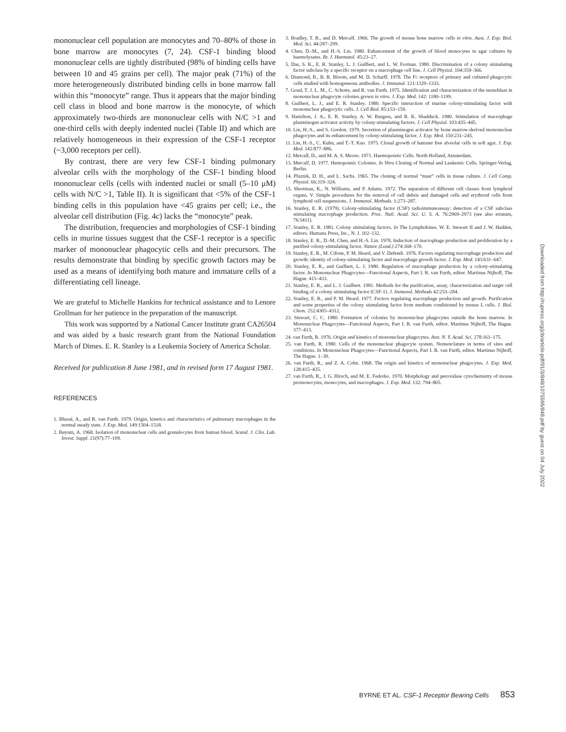mononuclear cell population are monocytes and 70–80% of those in bone marrow are monocytes (7, 24). CSF-1 binding blood mononuclear cells are tightly distributed (98% of binding cells have between 10 and 45 grains per cell). The major peak (71%) of the more heterogeneously distributed binding cells in bone marrow fall within this “monocyte” range. Thus it appears that the major binding cell class in blood and bone marrow is the monocyte, of which approximately two-thirds are mononuclear cells with N/C >1 and one-third cells with deeply indented nuclei (Table II) and which are relatively homogeneous in their expression of the CSF-1 receptor (~3,000 receptors per cell).
By contrast, there are very few CSF-1 binding pulmonary alveolar cells with the morphology of the CSF-1 binding blood mononuclear cells (cells with indented nuclei or small (5–10 μM) cells with N/C >1, Table II). It is significant that <5% of the CSF-1 binding cells in this population have <45 grains per cell; i.e., the alveolar cell distribution (Fig. 4c) lacks the “monocyte” peak.
The distribution, frequencies and morphologies of CSF-1 binding cells in murine tissues suggest that the CSF-1 receptor is a specific marker of mononuclear phagocytic cells and their precursors. The results demonstrate that binding by specific growth factors may be used as a means of identifying both mature and immature cells of a differentiating cell lineage.
We are grateful to Michelle Hankins for technical assistance and to Lenore Grollman for her patience in the preparation of the manuscript.
This work was supported by a National Cancer Institute grant CA26504 and was aided by a basic research grant from the National Foundation March of Dimes. E. R. Stanley is a Leukemia Society of America Scholar.
Received for publication 8 June 1981, and in revised form 17 August 1981.
REFERENCES
1. Blussé, A., and R. van Furth. 1979. Origin, kinetics and characteristics of pulmonary macrophages in the normal steady state. J. Exp. Med. 149:1504–1518.
2. Bøyum, A. 1968. Isolation of mononuclear cells and granulocytes from human blood. Scand. J. Clin. Lab. Invest. Suppl. 21(97):77–109.
3. Bradley, T. R., and D. Metcalf. 1966. The growth of mouse bone marrow cells in vitro. Aust. J. Exp. Biol. Med. Sci. 44:287–299.
4. Chen, D.-M., and H.-S. Lin. 1980. Enhancement of the growth of blood monocytes in agar cultures by haemolysates. Br. J. Haematol. 45:23–27.
5. Das, S. K., E. R. Stanley, L. J. Guilbert, and L. W. Forman. 1980. Discrimination of a colony stimulating factor subclass by a specific receptor on a macrophage cell line. J. Cell Physiol. 104:359–366.
6. Diamond, B., B. R. Bloom, and M. D. Scharff. 1978. The Fc receptors of primary and cultured phagocytic cells studied with homogeneous antibodies. J. Immunol. 121:1329–1333.
7. Goud, T. J. L. M., C. Schotte, and R. van Furth. 1975. Identification and characterization of the monoblast in mononuclear phagocyte colonies grown in vitro. J. Exp. Med. 142: 1180–1199.
8. Guilbert, L. J., and E. R. Stanley. 1980. Specific interaction of murine colony-stimulating factor with mononuclear phagocytic cells. J. Cell Biol. 85:153–159.
9. Hamilton, J. A., E. R. Stanley, A. W. Burgess, and R. K. Shadduck. 1980. Stimulation of macrophage plasminogen activator activity by colony-stimulating factors. J. Cell Physiol. 103:435–445.
10. Lin, H.-S., and S. Gordon. 1979. Secretion of plasminogen activator by bone marrow-derived mononuclear phagocytes and its enhancement by colony-stimulating factor. J. Exp. Med. 150:231–245.
11. Lin, H.-S., C. Kuhn, and T.-T. Kuo. 1975. Clonal growth of hamster free alveolar cells in soft agar. J. Exp. Med. 142:877–886.
12. Metcalf, D., and M. A. S. Moore. 1971. Haemopoietic Cells. North Holland, Amsterdam.
13. Metcalf, D. 1977. Hemopoietic Colonies. In Vitro Cloning of Normal and Leukemic Cells. Springer-Verlag, Berlin.
14. Pluznik, D. H., and L. Sachs. 1965. The cloning of normal “mast” cells in tissue culture. J. Cell Comp. Physiol. 66:319–324.
15. Shortman, K., N. Williams, and P. Adams. 1972. The separation of different cell classes from lymphoid organs. V. Simple procedures for the removal of cell debris and damaged cells and erythroid cells from lymphoid cell suspensions. J. Immunol. Methods. 1:273–287.
16. Stanley, E. R. (1979). Colony-stimulating factor (CSF) radioimmunoassay: detection of a CSF subclass stimulating macrophage production. Proc. Natl. Acad. Sci. U. S. A. 76:2969–2973 (see also erratum, 76:5411).
17. Stanley, E. R. 1981. Colony stimulating factors. In The Lymphokines. W. E. Stewart II and J. W. Hadden, editors. Humana Press, Inc., N. J. 102–132.
18. Stanley, E. R., D.-M. Chen, and H.-S. Lin. 1978. Induction of macrophage production and proliferation by a purified colony-stimulating factor. Nature (Lond.) 274:168–170.
19. Stanley, E. R., M. Cifone, P. M. Heard, and V. Defendi. 1976. Factors regulating macrophage production and growth: identity of colony-stimulating factor and macrophage growth factor. J. Exp. Med. 143:631–647.
20. Stanley, E. R., and Guilbert, L. J. 1980. Regulation of macrophage production by a colony-stimulating factor. In Mononuclear Phagocytes—Functional Aspects, Part I. R. van Furth, editor. Martinus Nijhoff, The Hague. 415–433.
21. Stanley, E. R., and L. J. Guilbert. 1981. Methods for the purification, assay, characterization and target cell binding of a colony stimulating factor (CSF-1). J. Immunol. Methods 42:253–284.
22. Stanley, E. R., and P. M. Heard. 1977. Factors regulating macrophage production and growth. Purification and some properties of the colony stimulating factor from medium conditioned by mouse L cells. J. Biol. Chem. 252:4305–4312.
23. Stewart, C. C. 1980. Formation of colonies by mononuclear phagocytes outside the bone marrow. In Mononuclear Phagocytes—Functional Aspects, Part I. R. van Furth, editor. Martinus Nijhoff, The Hague. 377–413.
24. van Furth, R. 1976. Origin and kinetics of mononuclear phagocytes. Ann. N. Y. Acad. Sci. 278:161–175.
25. van Furth, R. 1980. Cells of the mononuclear phagocyte system. Nomenclature in terms of sites and conditions. In Mononuclear Phagocytes—Functional Aspects, Part I. R. van Furth, editor. Martinus Nijhoff, The Hague. 1–30.
26. van Furth, R., and Z. A. Cohn. 1968. The origin and kinetics of mononuclear phagocytes. J. Exp. Med. 128:415–435.
27. van Furth, R., J. G. Hirsch, and M. E. Fedorko. 1970. Morphology and peroxidase cytochemistry of mouse promonocytes, monocytes, and macrophages. J. Exp. Med. 132: 794–805.
Downloaded from http://rupress.org/jcb/article-pdf/91/3/848/1075566/848.pdf by guest on 04 July 2022
BYRNE ET AL. CSF-1 Receptor Bearing Cells 853